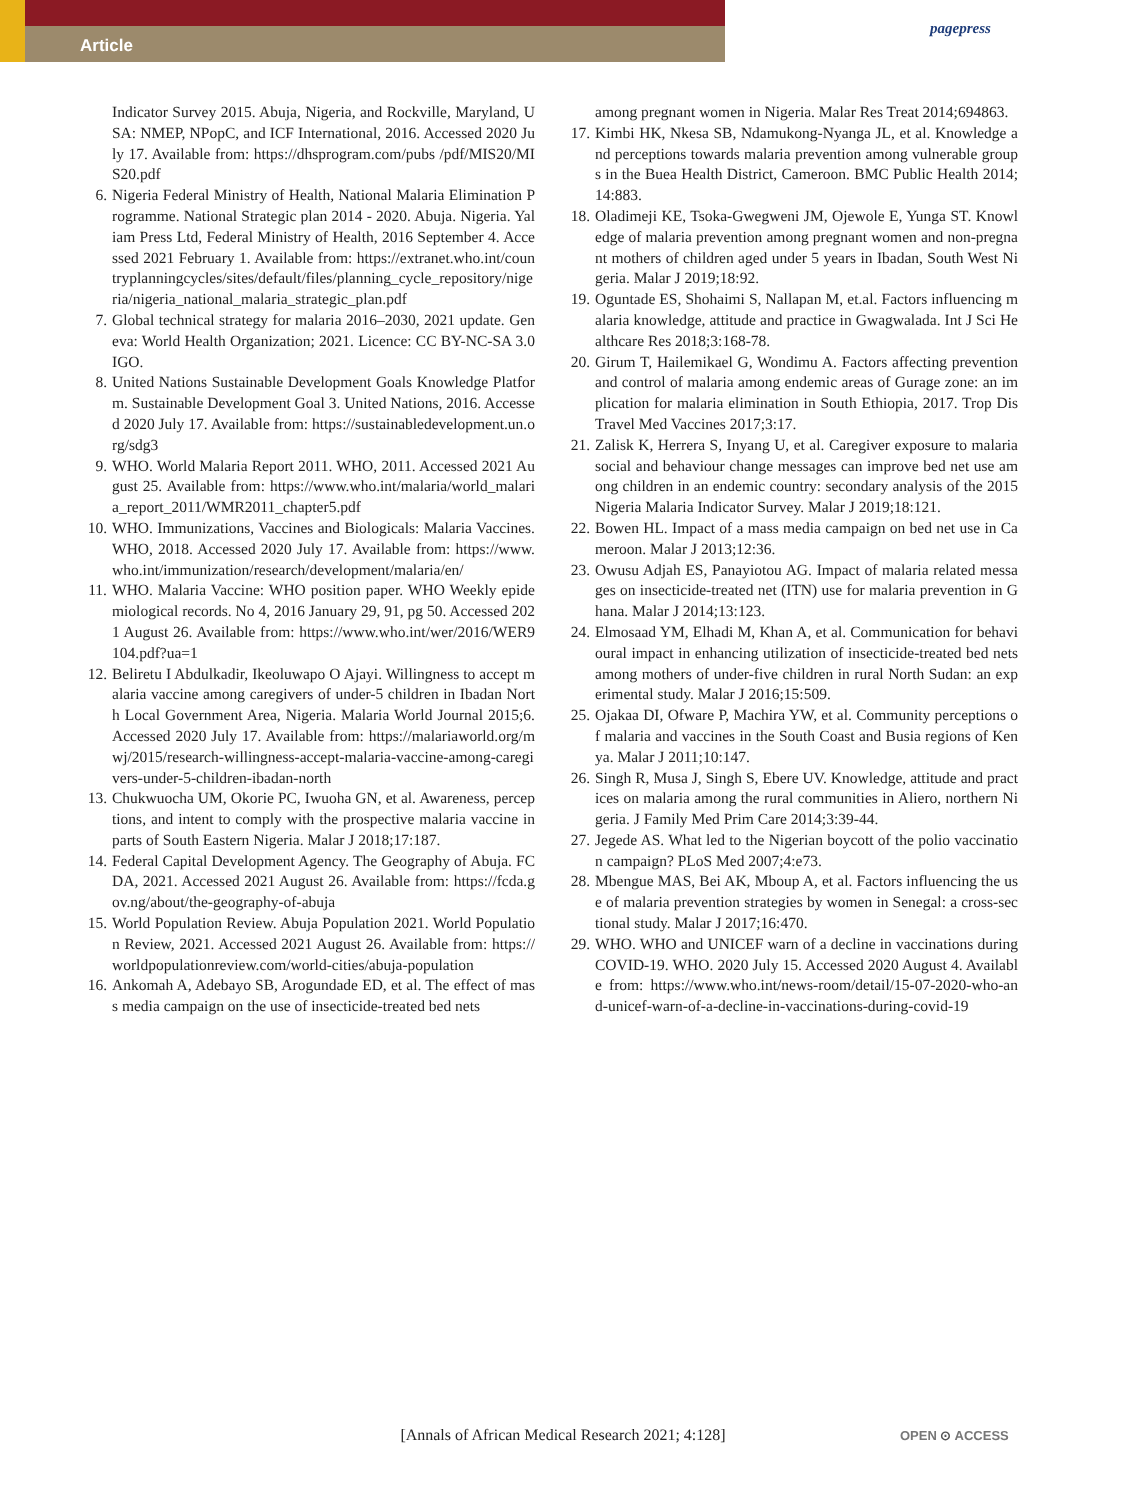Article
pagepress
Indicator Survey 2015. Abuja, Nigeria, and Rockville, Maryland, USA: NMEP, NPopC, and ICF International, 2016. Accessed 2020 July 17. Available from: https://dhsprogram.com/pubs /pdf/MIS20/MIS20.pdf
6. Nigeria Federal Ministry of Health, National Malaria Elimination Programme. National Strategic plan 2014 - 2020. Abuja. Nigeria. Yaliam Press Ltd, Federal Ministry of Health, 2016 September 4. Accessed 2021 February 1. Available from: https://extranet.who.int/countryplanningcycles/sites/default/files/planning_cycle_repository/nigeria/nigeria_national_malaria_strategic_plan.pdf
7. Global technical strategy for malaria 2016–2030, 2021 update. Geneva: World Health Organization; 2021. Licence: CC BY-NC-SA 3.0 IGO.
8. United Nations Sustainable Development Goals Knowledge Platform. Sustainable Development Goal 3. United Nations, 2016. Accessed 2020 July 17. Available from: https://sustainabledevelopment.un.org/sdg3
9. WHO. World Malaria Report 2011. WHO, 2011. Accessed 2021 August 25. Available from: https://www.who.int/malaria/world_malaria_report_2011/WMR2011_chapter5.pdf
10. WHO. Immunizations, Vaccines and Biologicals: Malaria Vaccines. WHO, 2018. Accessed 2020 July 17. Available from: https://www.who.int/immunization/research/development/malaria/en/
11. WHO. Malaria Vaccine: WHO position paper. WHO Weekly epidemiological records. No 4, 2016 January 29, 91, pg 50. Accessed 2021 August 26. Available from: https://www.who.int/wer/2016/WER9104.pdf?ua=1
12. Beliretu I Abdulkadir, Ikeoluwapo O Ajayi. Willingness to accept malaria vaccine among caregivers of under-5 children in Ibadan North Local Government Area, Nigeria. Malaria World Journal 2015;6. Accessed 2020 July 17. Available from: https://malariaworld.org/mwj/2015/research-willingness-accept-malaria-vaccine-among-caregivers-under-5-children-ibadan-north
13. Chukwuocha UM, Okorie PC, Iwuoha GN, et al. Awareness, perceptions, and intent to comply with the prospective malaria vaccine in parts of South Eastern Nigeria. Malar J 2018;17:187.
14. Federal Capital Development Agency. The Geography of Abuja. FCDA, 2021. Accessed 2021 August 26. Available from: https://fcda.gov.ng/about/the-geography-of-abuja
15. World Population Review. Abuja Population 2021. World Population Review, 2021. Accessed 2021 August 26. Available from: https://worldpopulationreview.com/world-cities/abuja-population
16. Ankomah A, Adebayo SB, Arogundade ED, et al. The effect of mass media campaign on the use of insecticide-treated bed nets
among pregnant women in Nigeria. Malar Res Treat 2014;694863.
17. Kimbi HK, Nkesa SB, Ndamukong-Nyanga JL, et al. Knowledge and perceptions towards malaria prevention among vulnerable groups in the Buea Health District, Cameroon. BMC Public Health 2014;14:883.
18. Oladimeji KE, Tsoka-Gwegweni JM, Ojewole E, Yunga ST. Knowledge of malaria prevention among pregnant women and non-pregnant mothers of children aged under 5 years in Ibadan, South West Nigeria. Malar J 2019;18:92.
19. Oguntade ES, Shohaimi S, Nallapan M, et.al. Factors influencing malaria knowledge, attitude and practice in Gwagwalada. Int J Sci Healthcare Res 2018;3:168-78.
20. Girum T, Hailemikael G, Wondimu A. Factors affecting prevention and control of malaria among endemic areas of Gurage zone: an implication for malaria elimination in South Ethiopia, 2017. Trop Dis Travel Med Vaccines 2017;3:17.
21. Zalisk K, Herrera S, Inyang U, et al. Caregiver exposure to malaria social and behaviour change messages can improve bed net use among children in an endemic country: secondary analysis of the 2015 Nigeria Malaria Indicator Survey. Malar J 2019;18:121.
22. Bowen HL. Impact of a mass media campaign on bed net use in Cameroon. Malar J 2013;12:36.
23. Owusu Adjah ES, Panayiotou AG. Impact of malaria related messages on insecticide-treated net (ITN) use for malaria prevention in Ghana. Malar J 2014;13:123.
24. Elmosaad YM, Elhadi M, Khan A, et al. Communication for behavioural impact in enhancing utilization of insecticide-treated bed nets among mothers of under-five children in rural North Sudan: an experimental study. Malar J 2016;15:509.
25. Ojakaa DI, Ofware P, Machira YW, et al. Community perceptions of malaria and vaccines in the South Coast and Busia regions of Kenya. Malar J 2011;10:147.
26. Singh R, Musa J, Singh S, Ebere UV. Knowledge, attitude and practices on malaria among the rural communities in Aliero, northern Nigeria. J Family Med Prim Care 2014;3:39-44.
27. Jegede AS. What led to the Nigerian boycott of the polio vaccination campaign? PLoS Med 2007;4:e73.
28. Mbengue MAS, Bei AK, Mboup A, et al. Factors influencing the use of malaria prevention strategies by women in Senegal: a cross-sectional study. Malar J 2017;16:470.
29. WHO. WHO and UNICEF warn of a decline in vaccinations during COVID-19. WHO. 2020 July 15. Accessed 2020 August 4. Available from: https://www.who.int/news-room/detail/15-07-2020-who-and-unicef-warn-of-a-decline-in-vaccinations-during-covid-19
[Annals of African Medical Research 2021; 4:128] OPEN ⊙ ACCESS